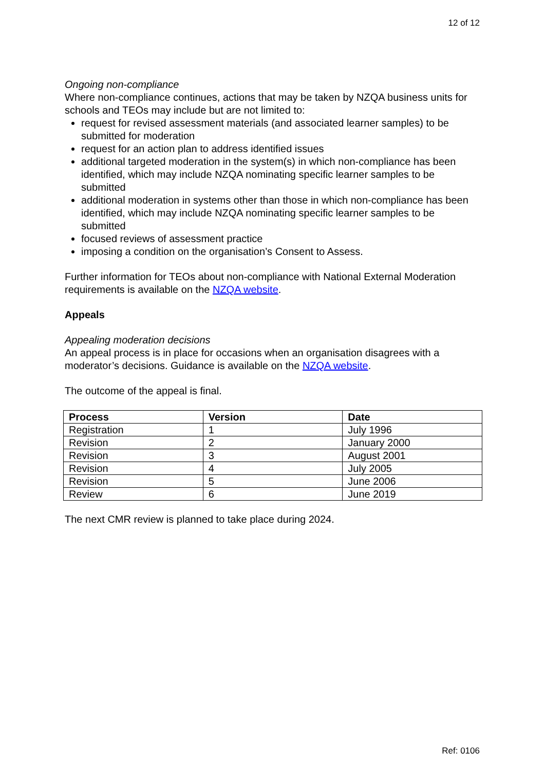12 of 12
Ongoing non-compliance
Where non-compliance continues, actions that may be taken by NZQA business units for schools and TEOs may include but are not limited to:
request for revised assessment materials (and associated learner samples) to be submitted for moderation
request for an action plan to address identified issues
additional targeted moderation in the system(s) in which non-compliance has been identified, which may include NZQA nominating specific learner samples to be submitted
additional moderation in systems other than those in which non-compliance has been identified, which may include NZQA nominating specific learner samples to be submitted
focused reviews of assessment practice
imposing a condition on the organisation’s Consent to Assess.
Further information for TEOs about non-compliance with National External Moderation requirements is available on the NZQA website.
Appeals
Appealing moderation decisions
An appeal process is in place for occasions when an organisation disagrees with a moderator’s decisions. Guidance is available on the NZQA website.
The outcome of the appeal is final.
| Process | Version | Date |
| --- | --- | --- |
| Registration | 1 | July 1996 |
| Revision | 2 | January 2000 |
| Revision | 3 | August 2001 |
| Revision | 4 | July 2005 |
| Revision | 5 | June 2006 |
| Review | 6 | June 2019 |
The next CMR review is planned to take place during 2024.
Ref: 0106